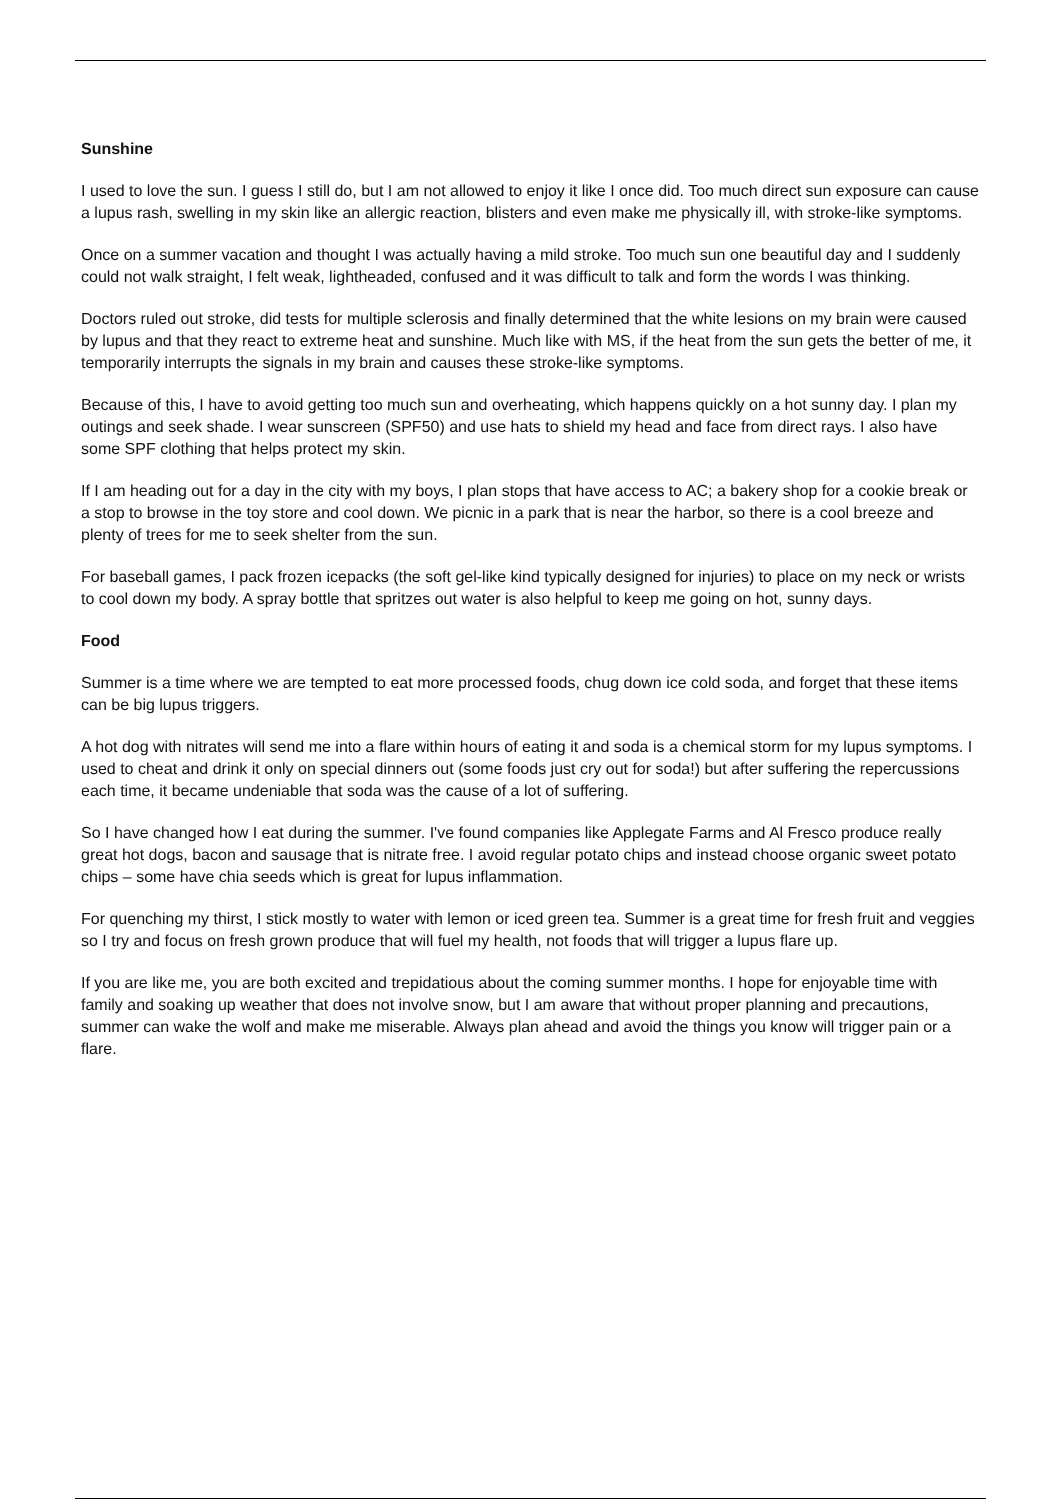Sunshine
I used to love the sun. I guess I still do, but I am not allowed to enjoy it like I once did. Too much direct sun exposure can cause a lupus rash, swelling in my skin like an allergic reaction, blisters and even make me physically ill, with stroke-like symptoms.
Once on a summer vacation and thought I was actually having a mild stroke. Too much sun one beautiful day and I suddenly could not walk straight, I felt weak, lightheaded, confused and it was difficult to talk and form the words I was thinking.
Doctors ruled out stroke, did tests for multiple sclerosis and finally determined that the white lesions on my brain were caused by lupus and that they react to extreme heat and sunshine. Much like with MS, if the heat from the sun gets the better of me, it temporarily interrupts the signals in my brain and causes these stroke-like symptoms.
Because of this, I have to avoid getting too much sun and overheating, which happens quickly on a hot sunny day. I plan my outings and seek shade. I wear sunscreen (SPF50) and use hats to shield my head and face from direct rays. I also have some SPF clothing that helps protect my skin.
If I am heading out for a day in the city with my boys, I plan stops that have access to AC; a bakery shop for a cookie break or a stop to browse in the toy store and cool down. We picnic in a park that is near the harbor, so there is a cool breeze and plenty of trees for me to seek shelter from the sun.
For baseball games, I pack frozen icepacks (the soft gel-like kind typically designed for injuries) to place on my neck or wrists to cool down my body. A spray bottle that spritzes out water is also helpful to keep me going on hot, sunny days.
Food
Summer is a time where we are tempted to eat more processed foods, chug down ice cold soda, and forget that these items can be big lupus triggers.
A hot dog with nitrates will send me into a flare within hours of eating it and soda is a chemical storm for my lupus symptoms. I used to cheat and drink it only on special dinners out (some foods just cry out for soda!) but after suffering the repercussions each time, it became undeniable that soda was the cause of a lot of suffering.
So I have changed how I eat during the summer. I've found companies like Applegate Farms and Al Fresco produce really great hot dogs, bacon and sausage that is nitrate free. I avoid regular potato chips and instead choose organic sweet potato chips – some have chia seeds which is great for lupus inflammation.
For quenching my thirst, I stick mostly to water with lemon or iced green tea. Summer is a great time for fresh fruit and veggies so I try and focus on fresh grown produce that will fuel my health, not foods that will trigger a lupus flare up.
If you are like me, you are both excited and trepidatious about the coming summer months. I hope for enjoyable time with family and soaking up weather that does not involve snow, but I am aware that without proper planning and precautions, summer can wake the wolf and make me miserable. Always plan ahead and avoid the things you know will trigger pain or a flare.